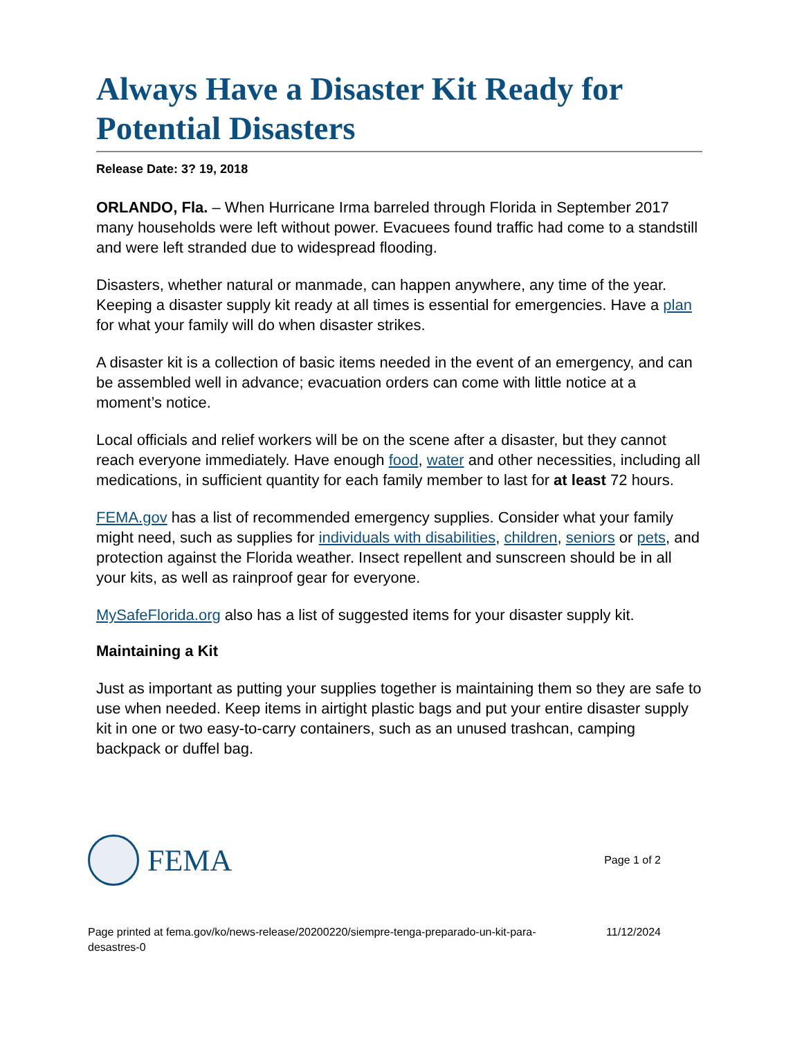Always Have a Disaster Kit Ready for Potential Disasters
Release Date: 3? 19, 2018
ORLANDO, Fla. – When Hurricane Irma barreled through Florida in September 2017 many households were left without power. Evacuees found traffic had come to a standstill and were left stranded due to widespread flooding.
Disasters, whether natural or manmade, can happen anywhere, any time of the year. Keeping a disaster supply kit ready at all times is essential for emergencies. Have a plan for what your family will do when disaster strikes.
A disaster kit is a collection of basic items needed in the event of an emergency, and can be assembled well in advance; evacuation orders can come with little notice at a moment’s notice.
Local officials and relief workers will be on the scene after a disaster, but they cannot reach everyone immediately. Have enough food, water and other necessities, including all medications, in sufficient quantity for each family member to last for at least 72 hours.
FEMA.gov has a list of recommended emergency supplies. Consider what your family might need, such as supplies for individuals with disabilities, children, seniors or pets, and protection against the Florida weather. Insect repellent and sunscreen should be in all your kits, as well as rainproof gear for everyone.
MySafeFlorida.org also has a list of suggested items for your disaster supply kit.
Maintaining a Kit
Just as important as putting your supplies together is maintaining them so they are safe to use when needed. Keep items in airtight plastic bags and put your entire disaster supply kit in one or two easy-to-carry containers, such as an unused trashcan, camping backpack or duffel bag.
FEMA
Page 1 of 2
Page printed at fema.gov/ko/news-release/20200220/siempre-tenga-preparado-un-kit-para-desastres-0 11/12/2024